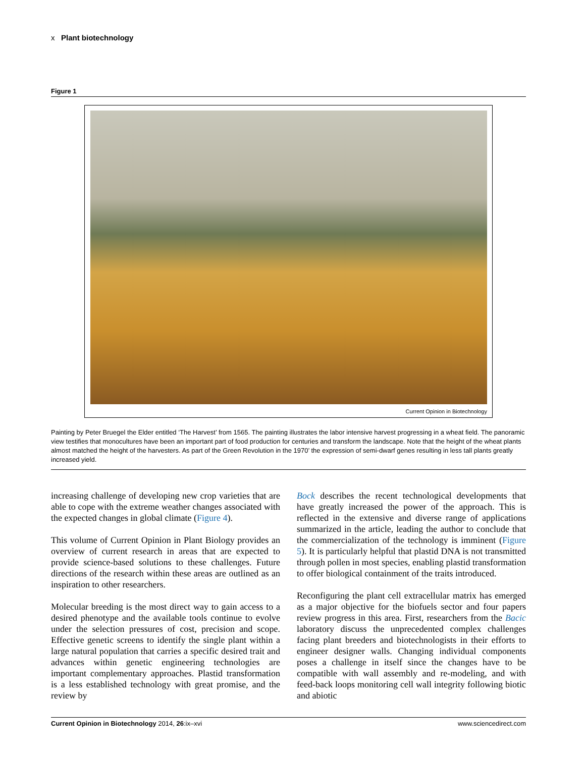x Plant biotechnology
Figure 1
Current Opinion in Biotechnology
Painting by Peter Bruegel the Elder entitled ‘The Harvest’ from 1565. The painting illustrates the labor intensive harvest progressing in a wheat field. The panoramic view testifies that monocultures have been an important part of food production for centuries and transform the landscape. Note that the height of the wheat plants almost matched the height of the harvesters. As part of the Green Revolution in the 1970’ the expression of semi-dwarf genes resulting in less tall plants greatly increased yield.
increasing challenge of developing new crop varieties that are able to cope with the extreme weather changes associated with the expected changes in global climate (Figure 4).
This volume of Current Opinion in Plant Biology provides an overview of current research in areas that are expected to provide science-based solutions to these challenges. Future directions of the research within these areas are outlined as an inspiration to other researchers.
Molecular breeding is the most direct way to gain access to a desired phenotype and the available tools continue to evolve under the selection pressures of cost, precision and scope. Effective genetic screens to identify the single plant within a large natural population that carries a specific desired trait and advances within genetic engineering technologies are important complementary approaches. Plastid transformation is a less established technology with great promise, and the review by
Bock describes the recent technological developments that have greatly increased the power of the approach. This is reflected in the extensive and diverse range of applications summarized in the article, leading the author to conclude that the commercialization of the technology is imminent (Figure 5). It is particularly helpful that plastid DNA is not transmitted through pollen in most species, enabling plastid transformation to offer biological containment of the traits introduced.
Reconfiguring the plant cell extracellular matrix has emerged as a major objective for the biofuels sector and four papers review progress in this area. First, researchers from the Bacic laboratory discuss the unprecedented complex challenges facing plant breeders and biotechnologists in their efforts to engineer designer walls. Changing individual components poses a challenge in itself since the changes have to be compatible with wall assembly and re-modeling, and with feed-back loops monitoring cell wall integrity following biotic and abiotic
Current Opinion in Biotechnology 2014, 26:ix–xvi www.sciencedirect.com